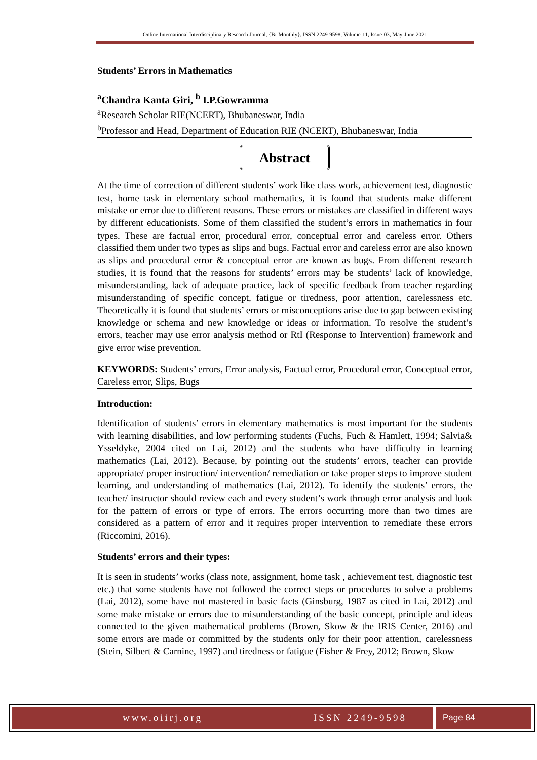Online International Interdisciplinary Research Journal, {Bi-Monthly}, ISSN 2249-9598, Volume-11, Issue-03, May-June 2021
Students’ Errors in Mathematics
<sup>a</sup> Chandra Kanta Giri, <sup>b</sup> I.P.Gowramma
<sup>a</sup> Research Scholar RIE(NCERT), Bhubaneswar, India
<sup>b</sup> Professor and Head, Department of Education RIE (NCERT), Bhubaneswar, India
Abstract
At the time of correction of different students’ work like class work, achievement test, diagnostic test, home task in elementary school mathematics, it is found that students make different mistake or error due to different reasons. These errors or mistakes are classified in different ways by different educationists. Some of them classified the student’s errors in mathematics in four types. These are factual error, procedural error, conceptual error and careless error. Others classified them under two types as slips and bugs. Factual error and careless error are also known as slips and procedural error & conceptual error are known as bugs. From different research studies, it is found that the reasons for students’ errors may be students’ lack of knowledge, misunderstanding, lack of adequate practice, lack of specific feedback from teacher regarding misunderstanding of specific concept, fatigue or tiredness, poor attention, carelessness etc. Theoretically it is found that students’ errors or misconceptions arise due to gap between existing knowledge or schema and new knowledge or ideas or information. To resolve the student’s errors, teacher may use error analysis method or RtI (Response to Intervention) framework and give error wise prevention.
KEYWORDS: Students’ errors, Error analysis, Factual error, Procedural error, Conceptual error, Careless error, Slips, Bugs
Introduction:
Identification of students’ errors in elementary mathematics is most important for the students with learning disabilities, and low performing students (Fuchs, Fuch & Hamlett, 1994; Salvia& Ysseldyke, 2004 cited on Lai, 2012) and the students who have difficulty in learning mathematics (Lai, 2012). Because, by pointing out the students’ errors, teacher can provide appropriate/ proper instruction/ intervention/ remediation or take proper steps to improve student learning, and understanding of mathematics (Lai, 2012). To identify the students’ errors, the teacher/ instructor should review each and every student’s work through error analysis and look for the pattern of errors or type of errors. The errors occurring more than two times are considered as a pattern of error and it requires proper intervention to remediate these errors (Riccomini, 2016).
Students’ errors and their types:
It is seen in students’ works (class note, assignment, home task , achievement test, diagnostic test etc.) that some students have not followed the correct steps or procedures to solve a problems (Lai, 2012), some have not mastered in basic facts (Ginsburg, 1987 as cited in Lai, 2012) and some make mistake or errors due to misunderstanding of the basic concept, principle and ideas connected to the given mathematical problems (Brown, Skow & the IRIS Center, 2016) and some errors are made or committed by the students only for their poor attention, carelessness (Stein, Silbert & Carnine, 1997) and tiredness or fatigue (Fisher & Frey, 2012; Brown, Skow
www.oiirj.org ISSN 2249-9598 Page 84